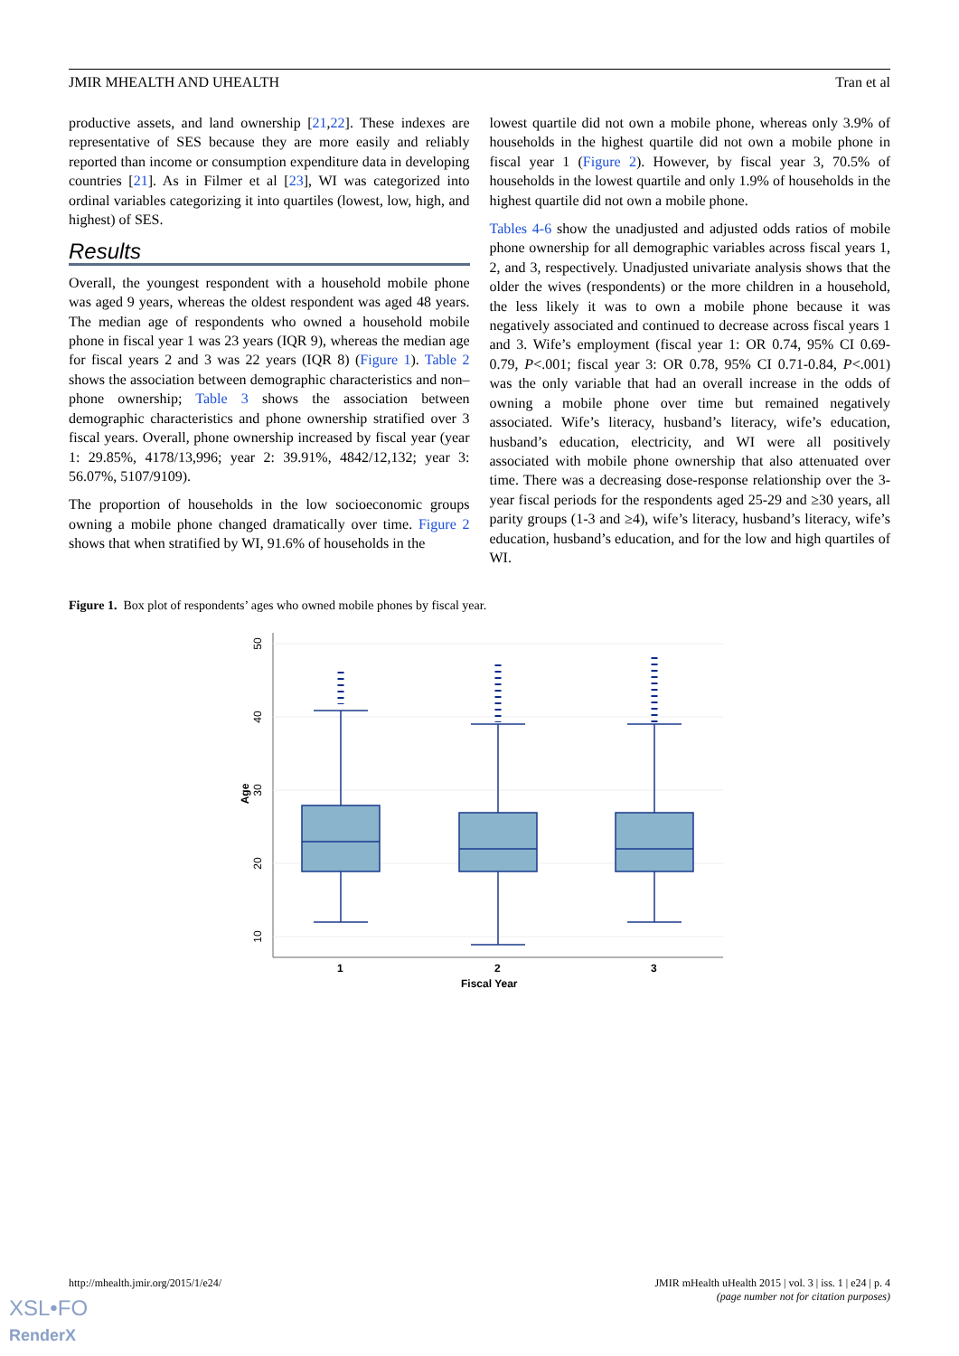JMIR MHEALTH AND UHEALTH Tran et al
productive assets, and land ownership [21,22]. These indexes are representative of SES because they are more easily and reliably reported than income or consumption expenditure data in developing countries [21]. As in Filmer et al [23], WI was categorized into ordinal variables categorizing it into quartiles (lowest, low, high, and highest) of SES.
Results
Overall, the youngest respondent with a household mobile phone was aged 9 years, whereas the oldest respondent was aged 48 years. The median age of respondents who owned a household mobile phone in fiscal year 1 was 23 years (IQR 9), whereas the median age for fiscal years 2 and 3 was 22 years (IQR 8) (Figure 1). Table 2 shows the association between demographic characteristics and non–phone ownership; Table 3 shows the association between demographic characteristics and phone ownership stratified over 3 fiscal years. Overall, phone ownership increased by fiscal year (year 1: 29.85%, 4178/13,996; year 2: 39.91%, 4842/12,132; year 3: 56.07%, 5107/9109).
The proportion of households in the low socioeconomic groups owning a mobile phone changed dramatically over time. Figure 2 shows that when stratified by WI, 91.6% of households in the
lowest quartile did not own a mobile phone, whereas only 3.9% of households in the highest quartile did not own a mobile phone in fiscal year 1 (Figure 2). However, by fiscal year 3, 70.5% of households in the lowest quartile and only 1.9% of households in the highest quartile did not own a mobile phone.
Tables 4-6 show the unadjusted and adjusted odds ratios of mobile phone ownership for all demographic variables across fiscal years 1, 2, and 3, respectively. Unadjusted univariate analysis shows that the older the wives (respondents) or the more children in a household, the less likely it was to own a mobile phone because it was negatively associated and continued to decrease across fiscal years 1 and 3. Wife’s employment (fiscal year 1: OR 0.74, 95% CI 0.69-0.79, P<.001; fiscal year 3: OR 0.78, 95% CI 0.71-0.84, P<.001) was the only variable that had an overall increase in the odds of owning a mobile phone over time but remained negatively associated. Wife’s literacy, husband’s literacy, wife’s education, husband’s education, electricity, and WI were all positively associated with mobile phone ownership that also attenuated over time. There was a decreasing dose-response relationship over the 3-year fiscal periods for the respondents aged 25-29 and ≥30 years, all parity groups (1-3 and ≥4), wife’s literacy, husband’s literacy, wife’s education, husband’s education, and for the low and high quartiles of WI.
Figure 1. Box plot of respondents’ ages who owned mobile phones by fiscal year.
50
40
30
20
10
Age
1
2
3
Fiscal Year
http://mhealth.jmir.org/2015/1/e24/
JMIR mHealth uHealth 2015 | vol. 3 | iss. 1 | e24 | p. 4
(page number not for citation purposes)
XSL•FO
RenderX